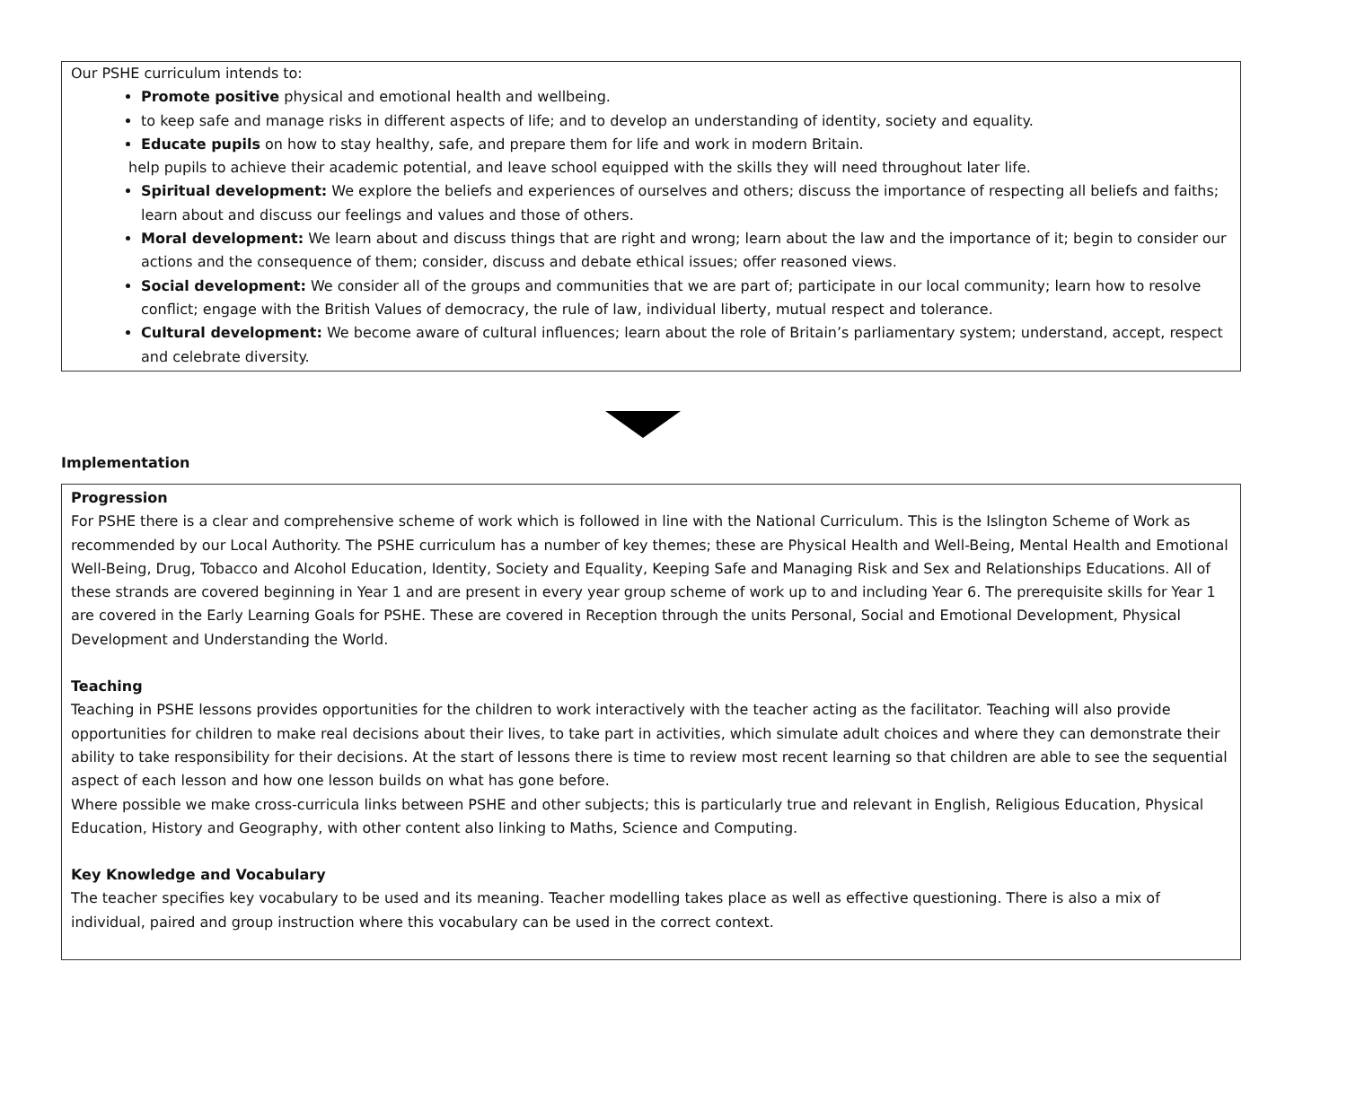Our PSHE curriculum intends to:
Promote positive physical and emotional health and wellbeing.
to keep safe and manage risks in different aspects of life; and to develop an understanding of identity, society and equality.
Educate pupils on how to stay healthy, safe, and prepare them for life and work in modern Britain.
help pupils to achieve their academic potential, and leave school equipped with the skills they will need throughout later life.
Spiritual development: We explore the beliefs and experiences of ourselves and others; discuss the importance of respecting all beliefs and faiths; learn about and discuss our feelings and values and those of others.
Moral development: We learn about and discuss things that are right and wrong; learn about the law and the importance of it; begin to consider our actions and the consequence of them; consider, discuss and debate ethical issues; offer reasoned views.
Social development: We consider all of the groups and communities that we are part of; participate in our local community; learn how to resolve conflict; engage with the British Values of democracy, the rule of law, individual liberty, mutual respect and tolerance.
Cultural development: We become aware of cultural influences; learn about the role of Britain’s parliamentary system; understand, accept, respect and celebrate diversity.
Implementation
Progression
For PSHE there is a clear and comprehensive scheme of work which is followed in line with the National Curriculum. This is the Islington Scheme of Work as recommended by our Local Authority. The PSHE curriculum has a number of key themes; these are Physical Health and Well-Being, Mental Health and Emotional Well-Being, Drug, Tobacco and Alcohol Education, Identity, Society and Equality, Keeping Safe and Managing Risk and Sex and Relationships Educations. All of these strands are covered beginning in Year 1 and are present in every year group scheme of work up to and including Year 6. The prerequisite skills for Year 1 are covered in the Early Learning Goals for PSHE. These are covered in Reception through the units Personal, Social and Emotional Development, Physical Development and Understanding the World.
Teaching
Teaching in PSHE lessons provides opportunities for the children to work interactively with the teacher acting as the facilitator. Teaching will also provide opportunities for children to make real decisions about their lives, to take part in activities, which simulate adult choices and where they can demonstrate their ability to take responsibility for their decisions. At the start of lessons there is time to review most recent learning so that children are able to see the sequential aspect of each lesson and how one lesson builds on what has gone before.
Where possible we make cross-curricula links between PSHE and other subjects; this is particularly true and relevant in English, Religious Education, Physical Education, History and Geography, with other content also linking to Maths, Science and Computing.
Key Knowledge and Vocabulary
The teacher specifies key vocabulary to be used and its meaning. Teacher modelling takes place as well as effective questioning. There is also a mix of individual, paired and group instruction where this vocabulary can be used in the correct context.